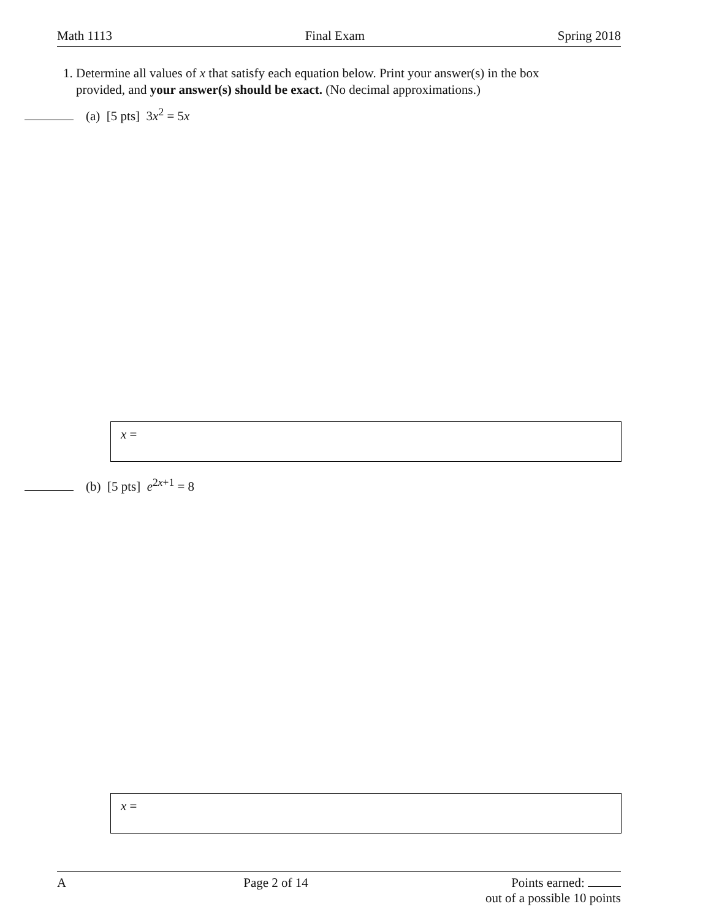Math 1113 Final Exam Spring 2018
1. Determine all values of x that satisfy each equation below. Print your answer(s) in the box
provided, and your answer(s) should be exact. (No decimal approximations.)
(a) [5 pts] 3x<sup>2</sup> = 5x
x =
(b) [5 pts] e<sup>2x+1</sup> = 8
x =
A Page 2 of 14 Points earned:
out of a possible 10 points